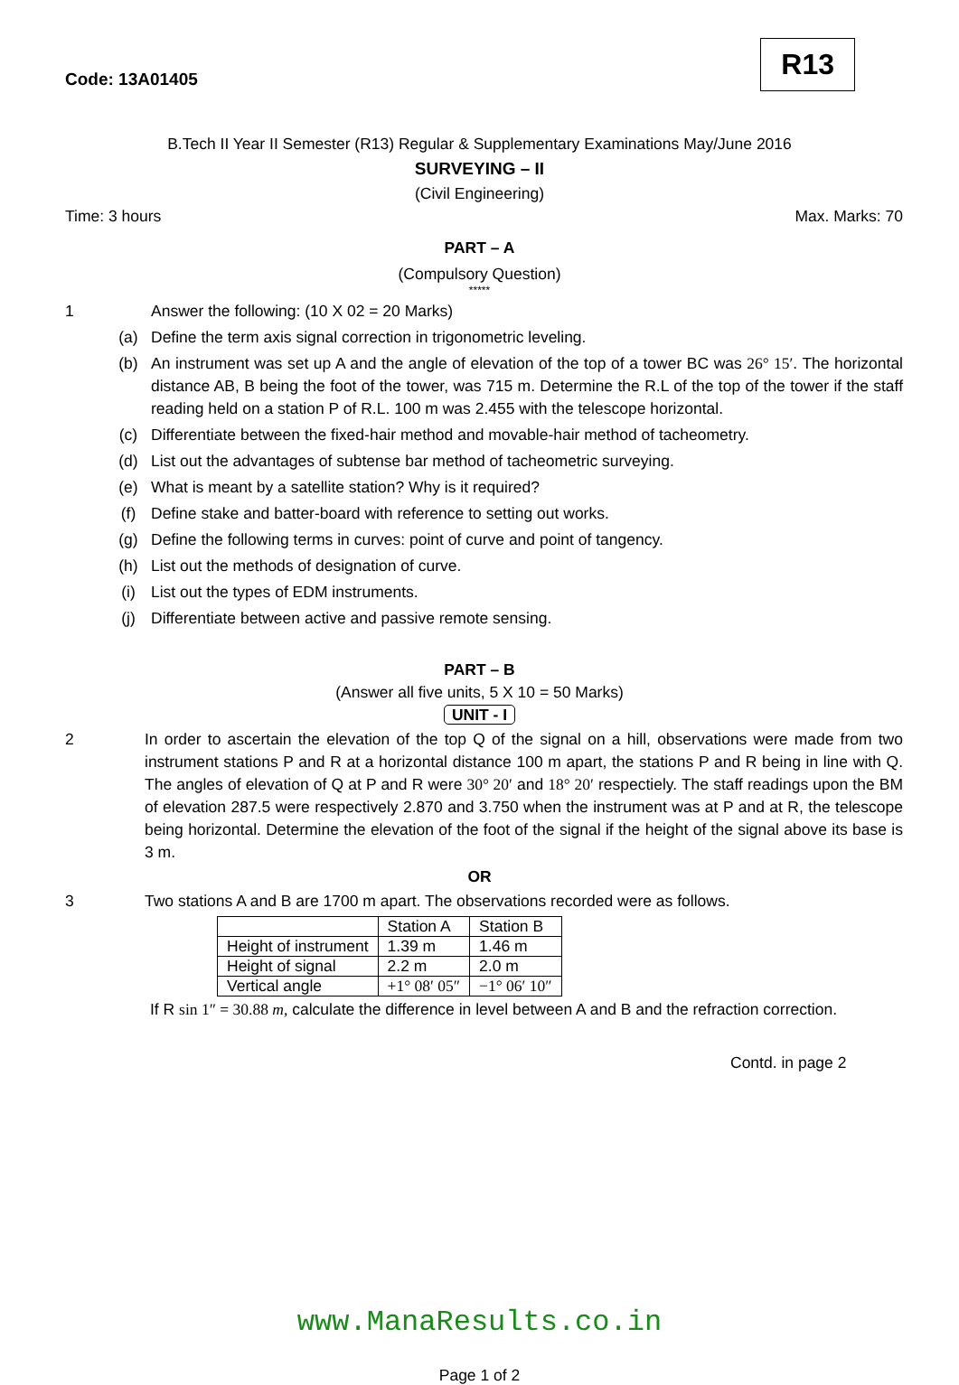Code: 13A01405
R13
B.Tech II Year II Semester (R13) Regular & Supplementary Examinations May/June 2016
SURVEYING – II
(Civil Engineering)
Time: 3 hours Max. Marks: 70
PART – A
(Compulsory Question)
*****
1 Answer the following: (10 X 02 = 20 Marks)
(a) Define the term axis signal correction in trigonometric leveling.
(b) An instrument was set up A and the angle of elevation of the top of a tower BC was 26° 15′. The horizontal distance AB, B being the foot of the tower, was 715 m. Determine the R.L of the top of the tower if the staff reading held on a station P of R.L. 100 m was 2.455 with the telescope horizontal.
(c) Differentiate between the fixed-hair method and movable-hair method of tacheometry.
(d) List out the advantages of subtense bar method of tacheometric surveying.
(e) What is meant by a satellite station? Why is it required?
(f) Define stake and batter-board with reference to setting out works.
(g) Define the following terms in curves: point of curve and point of tangency.
(h) List out the methods of designation of curve.
(i) List out the types of EDM instruments.
(j) Differentiate between active and passive remote sensing.
PART – B
(Answer all five units, 5 X 10 = 50 Marks)
UNIT - I
2 In order to ascertain the elevation of the top Q of the signal on a hill, observations were made from two instrument stations P and R at a horizontal distance 100 m apart, the stations P and R being in line with Q. The angles of elevation of Q at P and R were 30° 20′ and 18° 20′ respectiely. The staff readings upon the BM of elevation 287.5 were respectively 2.870 and 3.750 when the instrument was at P and at R, the telescope being horizontal. Determine the elevation of the foot of the signal if the height of the signal above its base is 3 m.
OR
3 Two stations A and B are 1700 m apart. The observations recorded were as follows.
| | Station A | Station B |
| Height of instrument | 1.39 m | 1.46 m |
| Height of signal | 2.2 m | 2.0 m |
| Vertical angle | +1° 08′ 05″ | −1° 06′ 10″ |
If R sin 1″ = 30.88 m, calculate the difference in level between A and B and the refraction correction.
Contd. in page 2
www.ManaResults.co.in
Page 1 of 2